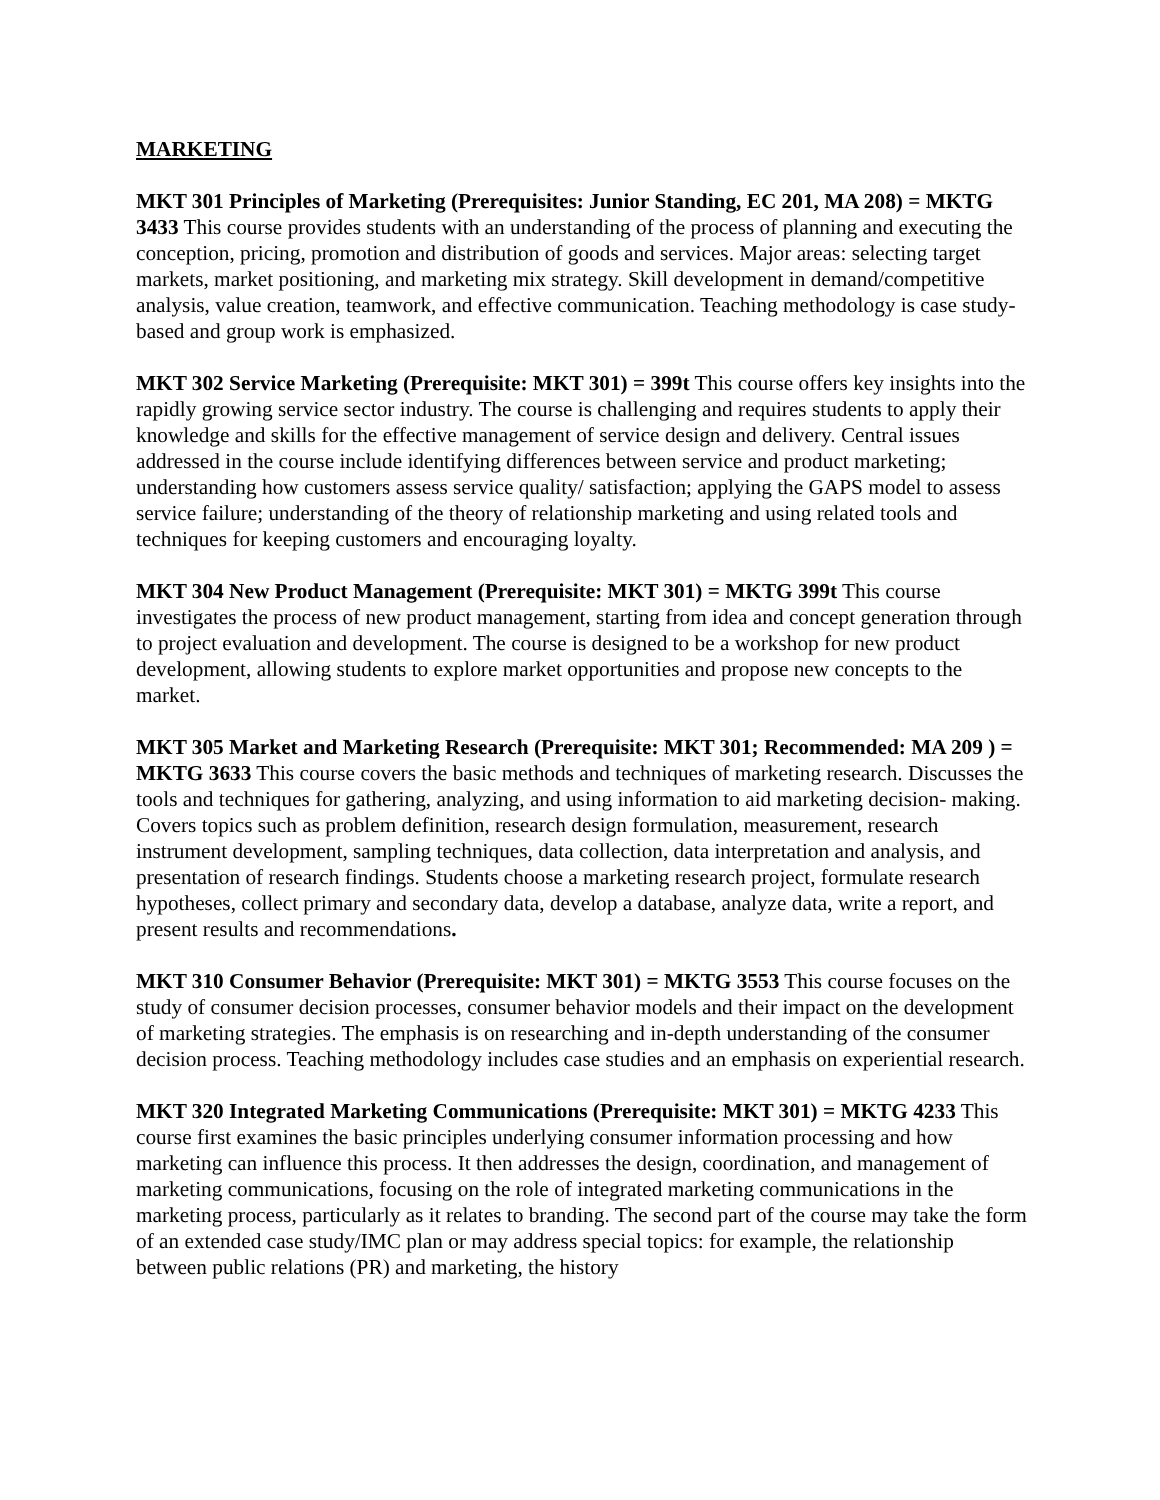MARKETING
MKT 301 Principles of Marketing (Prerequisites: Junior Standing, EC 201, MA 208) = MKTG 3433 This course provides students with an understanding of the process of planning and executing the conception, pricing, promotion and distribution of goods and services. Major areas: selecting target markets, market positioning, and marketing mix strategy. Skill development in demand/competitive analysis, value creation, teamwork, and effective communication. Teaching methodology is case study-based and group work is emphasized.
MKT 302 Service Marketing (Prerequisite: MKT 301) = 399t This course offers key insights into the rapidly growing service sector industry. The course is challenging and requires students to apply their knowledge and skills for the effective management of service design and delivery. Central issues addressed in the course include identifying differences between service and product marketing; understanding how customers assess service quality/ satisfaction; applying the GAPS model to assess service failure; understanding of the theory of relationship marketing and using related tools and techniques for keeping customers and encouraging loyalty.
MKT 304 New Product Management (Prerequisite: MKT 301) = MKTG 399t This course investigates the process of new product management, starting from idea and concept generation through to project evaluation and development. The course is designed to be a workshop for new product development, allowing students to explore market opportunities and propose new concepts to the market.
MKT 305 Market and Marketing Research (Prerequisite: MKT 301; Recommended: MA 209 ) = MKTG 3633 This course covers the basic methods and techniques of marketing research. Discusses the tools and techniques for gathering, analyzing, and using information to aid marketing decision- making. Covers topics such as problem definition, research design formulation, measurement, research instrument development, sampling techniques, data collection, data interpretation and analysis, and presentation of research findings. Students choose a marketing research project, formulate research hypotheses, collect primary and secondary data, develop a database, analyze data, write a report, and present results and recommendations.
MKT 310 Consumer Behavior (Prerequisite: MKT 301) = MKTG 3553 This course focuses on the study of consumer decision processes, consumer behavior models and their impact on the development of marketing strategies. The emphasis is on researching and in-depth understanding of the consumer decision process. Teaching methodology includes case studies and an emphasis on experiential research.
MKT 320 Integrated Marketing Communications (Prerequisite: MKT 301) = MKTG 4233 This course first examines the basic principles underlying consumer information processing and how marketing can influence this process. It then addresses the design, coordination, and management of marketing communications, focusing on the role of integrated marketing communications in the marketing process, particularly as it relates to branding. The second part of the course may take the form of an extended case study/IMC plan or may address special topics: for example, the relationship between public relations (PR) and marketing, the history